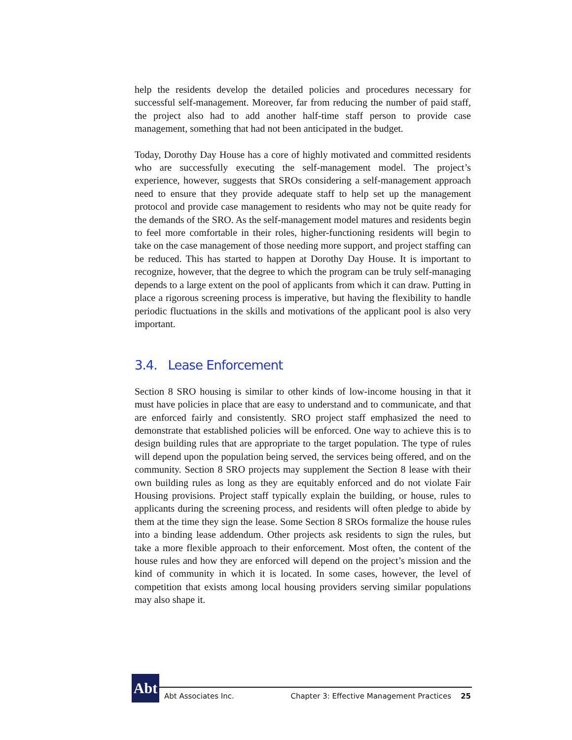help the residents develop the detailed policies and procedures necessary for successful self-management. Moreover, far from reducing the number of paid staff, the project also had to add another half-time staff person to provide case management, something that had not been anticipated in the budget.
Today, Dorothy Day House has a core of highly motivated and committed residents who are successfully executing the self-management model. The project’s experience, however, suggests that SROs considering a self-management approach need to ensure that they provide adequate staff to help set up the management protocol and provide case management to residents who may not be quite ready for the demands of the SRO. As the self-management model matures and residents begin to feel more comfortable in their roles, higher-functioning residents will begin to take on the case management of those needing more support, and project staffing can be reduced. This has started to happen at Dorothy Day House. It is important to recognize, however, that the degree to which the program can be truly self-managing depends to a large extent on the pool of applicants from which it can draw. Putting in place a rigorous screening process is imperative, but having the flexibility to handle periodic fluctuations in the skills and motivations of the applicant pool is also very important.
3.4. Lease Enforcement
Section 8 SRO housing is similar to other kinds of low-income housing in that it must have policies in place that are easy to understand and to communicate, and that are enforced fairly and consistently. SRO project staff emphasized the need to demonstrate that established policies will be enforced. One way to achieve this is to design building rules that are appropriate to the target population. The type of rules will depend upon the population being served, the services being offered, and on the community. Section 8 SRO projects may supplement the Section 8 lease with their own building rules as long as they are equitably enforced and do not violate Fair Housing provisions. Project staff typically explain the building, or house, rules to applicants during the screening process, and residents will often pledge to abide by them at the time they sign the lease. Some Section 8 SROs formalize the house rules into a binding lease addendum. Other projects ask residents to sign the rules, but take a more flexible approach to their enforcement. Most often, the content of the house rules and how they are enforced will depend on the project’s mission and the kind of community in which it is located. In some cases, however, the level of competition that exists among local housing providers serving similar populations may also shape it.
Abt
Abt Associates Inc. Chapter 3: Effective Management Practices 25